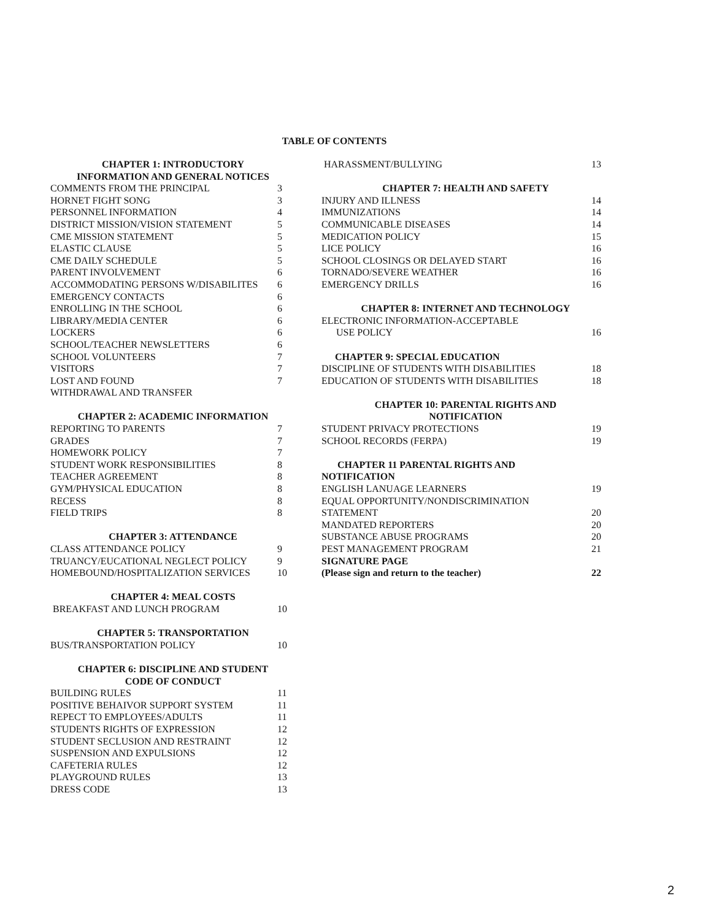TABLE OF CONTENTS
CHAPTER 1: INTRODUCTORY
INFORMATION AND GENERAL NOTICES
COMMENTS FROM THE PRINCIPAL 3
HORNET FIGHT SONG 3
PERSONNEL INFORMATION 4
DISTRICT MISSION/VISION STATEMENT 5
CME MISSION STATEMENT 5
ELASTIC CLAUSE 5
CME DAILY SCHEDULE 5
PARENT INVOLVEMENT 6
ACCOMMODATING PERSONS W/DISABILITES 6
EMERGENCY CONTACTS 6
ENROLLING IN THE SCHOOL 6
LIBRARY/MEDIA CENTER 6
LOCKERS 6
SCHOOL/TEACHER NEWSLETTERS 6
SCHOOL VOLUNTEERS 7
VISITORS 7
LOST AND FOUND 7
WITHDRAWAL AND TRANSFER
CHAPTER 2: ACADEMIC INFORMATION
REPORTING TO PARENTS 7
GRADES 7
HOMEWORK POLICY 7
STUDENT WORK RESPONSIBILITIES 8
TEACHER AGREEMENT 8
GYM/PHYSICAL EDUCATION 8
RECESS 8
FIELD TRIPS 8
CHAPTER 3: ATTENDANCE
CLASS ATTENDANCE POLICY 9
TRUANCY/EUCATIONAL NEGLECT POLICY 9
HOMEBOUND/HOSPITALIZATION SERVICES 10
CHAPTER 4: MEAL COSTS
BREAKFAST AND LUNCH PROGRAM 10
CHAPTER 5: TRANSPORTATION
BUS/TRANSPORTATION POLICY 10
CHAPTER 6: DISCIPLINE AND STUDENT
CODE OF CONDUCT
BUILDING RULES 11
POSITIVE BEHAIVOR SUPPORT SYSTEM 11
REPECT TO EMPLOYEES/ADULTS 11
STUDENTS RIGHTS OF EXPRESSION 12
STUDENT SECLUSION AND RESTRAINT 12
SUSPENSION AND EXPULSIONS 12
CAFETERIA RULES 12
PLAYGROUND RULES 13
DRESS CODE 13
HARASSMENT/BULLYING 13
CHAPTER 7: HEALTH AND SAFETY
INJURY AND ILLNESS 14
IMMUNIZATIONS 14
COMMUNICABLE DISEASES 14
MEDICATION POLICY 15
LICE POLICY 16
SCHOOL CLOSINGS OR DELAYED START 16
TORNADO/SEVERE WEATHER 16
EMERGENCY DRILLS 16
CHAPTER 8: INTERNET AND TECHNOLOGY
ELECTRONIC INFORMATION-ACCEPTABLE
USE POLICY 16
CHAPTER 9: SPECIAL EDUCATION
DISCIPLINE OF STUDENTS WITH DISABILITIES 18
EDUCATION OF STUDENTS WITH DISABILITIES 18
CHAPTER 10: PARENTAL RIGHTS AND
NOTIFICATION
STUDENT PRIVACY PROTECTIONS 19
SCHOOL RECORDS (FERPA) 19
CHAPTER 11 PARENTAL RIGHTS AND
NOTIFICATION
ENGLISH LANUAGE LEARNERS 19
EQUAL OPPORTUNITY/NONDISCRIMINATION
STATEMENT 20
MANDATED REPORTERS 20
SUBSTANCE ABUSE PROGRAMS 20
PEST MANAGEMENT PROGRAM 21
SIGNATURE PAGE
(Please sign and return to the teacher) 22
2